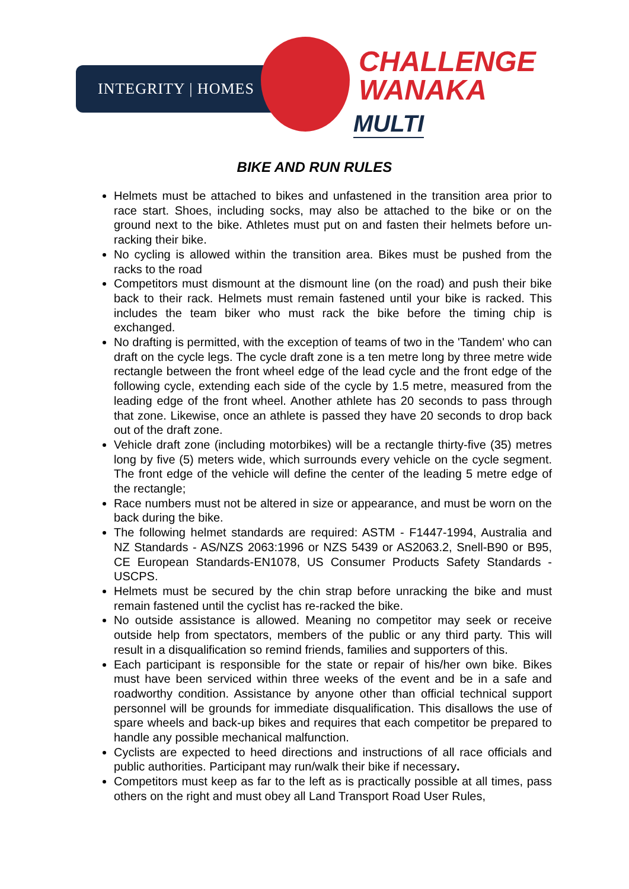INTEGRITY | HOMES
CHALLENGE
WANAKA
MULTI
BIKE AND RUN RULES
Helmets must be attached to bikes and unfastened in the transition area prior to race start. Shoes, including socks, may also be attached to the bike or on the ground next to the bike. Athletes must put on and fasten their helmets before un-racking their bike.
No cycling is allowed within the transition area. Bikes must be pushed from the racks to the road
Competitors must dismount at the dismount line (on the road) and push their bike back to their rack. Helmets must remain fastened until your bike is racked. This includes the team biker who must rack the bike before the timing chip is exchanged.
No drafting is permitted, with the exception of teams of two in the 'Tandem' who can draft on the cycle legs. The cycle draft zone is a ten metre long by three metre wide rectangle between the front wheel edge of the lead cycle and the front edge of the following cycle, extending each side of the cycle by 1.5 metre, measured from the leading edge of the front wheel. Another athlete has 20 seconds to pass through that zone. Likewise, once an athlete is passed they have 20 seconds to drop back out of the draft zone.
Vehicle draft zone (including motorbikes) will be a rectangle thirty-five (35) metres long by five (5) meters wide, which surrounds every vehicle on the cycle segment. The front edge of the vehicle will define the center of the leading 5 metre edge of the rectangle;
Race numbers must not be altered in size or appearance, and must be worn on the back during the bike.
The following helmet standards are required: ASTM - F1447-1994, Australia and NZ Standards - AS/NZS 2063:1996 or NZS 5439 or AS2063.2, Snell-B90 or B95, CE European Standards-EN1078, US Consumer Products Safety Standards - USCPS.
Helmets must be secured by the chin strap before unracking the bike and must remain fastened until the cyclist has re-racked the bike.
No outside assistance is allowed. Meaning no competitor may seek or receive outside help from spectators, members of the public or any third party. This will result in a disqualification so remind friends, families and supporters of this.
Each participant is responsible for the state or repair of his/her own bike. Bikes must have been serviced within three weeks of the event and be in a safe and roadworthy condition. Assistance by anyone other than official technical support personnel will be grounds for immediate disqualification. This disallows the use of spare wheels and back-up bikes and requires that each competitor be prepared to handle any possible mechanical malfunction.
Cyclists are expected to heed directions and instructions of all race officials and public authorities. Participant may run/walk their bike if necessary.
Competitors must keep as far to the left as is practically possible at all times, pass others on the right and must obey all Land Transport Road User Rules,